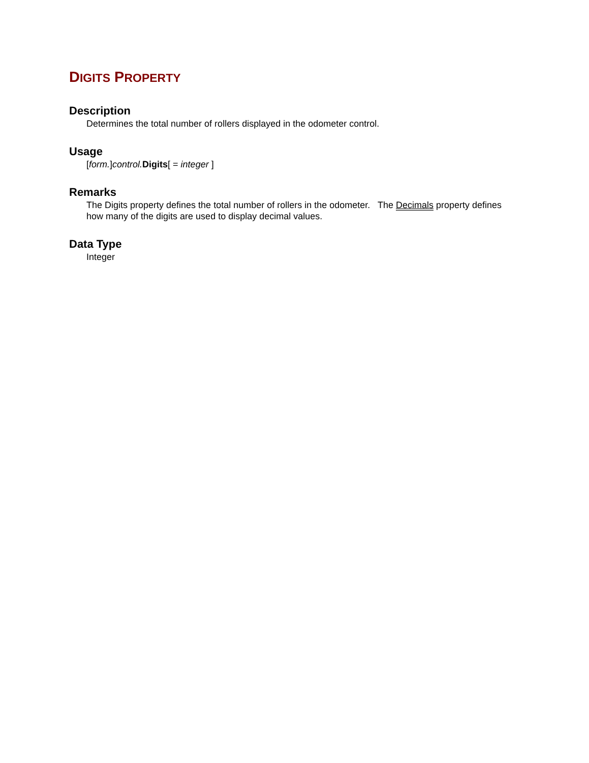DIGITS PROPERTY
Description
Determines the total number of rollers displayed in the odometer control.
Usage
[form.]control. Digits[ = integer ]
Remarks
The Digits property defines the total number of rollers in the odometer. The Decimals property defines how many of the digits are used to display decimal values.
Data Type
Integer